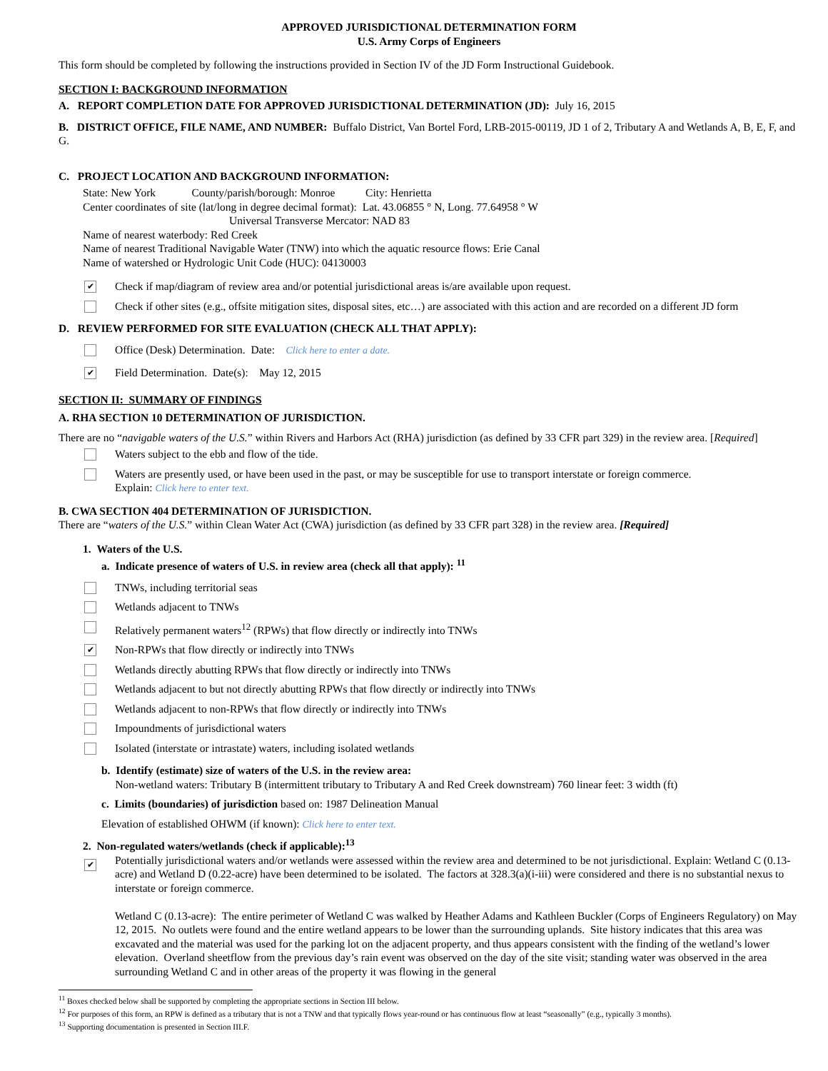APPROVED JURISDICTIONAL DETERMINATION FORM
U.S. Army Corps of Engineers
This form should be completed by following the instructions provided in Section IV of the JD Form Instructional Guidebook.
SECTION I: BACKGROUND INFORMATION
A. REPORT COMPLETION DATE FOR APPROVED JURISDICTIONAL DETERMINATION (JD): July 16, 2015
B. DISTRICT OFFICE, FILE NAME, AND NUMBER: Buffalo District, Van Bortel Ford, LRB-2015-00119, JD 1 of 2, Tributary A and Wetlands A, B, E, F, and G.
C. PROJECT LOCATION AND BACKGROUND INFORMATION:
State: New York County/parish/borough: Monroe City: Henrietta
Center coordinates of site (lat/long in degree decimal format): Lat. 43.06855 ° N, Long. 77.64958 ° W
Universal Transverse Mercator: NAD 83
Name of nearest waterbody: Red Creek
Name of nearest Traditional Navigable Water (TNW) into which the aquatic resource flows: Erie Canal
Name of watershed or Hydrologic Unit Code (HUC): 04130003
✔
Check if map/diagram of review area and/or potential jurisdictional areas is/are available upon request.
Check if other sites (e.g., offsite mitigation sites, disposal sites, etc…) are associated with this action and are recorded on a different JD form
D. REVIEW PERFORMED FOR SITE EVALUATION (CHECK ALL THAT APPLY):
Office (Desk) Determination. Date: Click here to enter a date.
✔
Field Determination. Date(s): May 12, 2015
SECTION II: SUMMARY OF FINDINGS
A. RHA SECTION 10 DETERMINATION OF JURISDICTION.
There are no “navigable waters of the U.S.” within Rivers and Harbors Act (RHA) jurisdiction (as defined by 33 CFR part 329) in the review area. [Required]
Waters subject to the ebb and flow of the tide.
Waters are presently used, or have been used in the past, or may be susceptible for use to transport interstate or foreign commerce.
Explain: Click here to enter text.
B. CWA SECTION 404 DETERMINATION OF JURISDICTION.
There are “waters of the U.S.” within Clean Water Act (CWA) jurisdiction (as defined by 33 CFR part 328) in the review area. [Required]
1. Waters of the U.S.
a. Indicate presence of waters of U.S. in review area (check all that apply): <sup>11</sup>
TNWs, including territorial seas
Wetlands adjacent to TNWs
Relatively permanent waters<sup>12</sup> (RPWs) that flow directly or indirectly into TNWs
✔
Non-RPWs that flow directly or indirectly into TNWs
Wetlands directly abutting RPWs that flow directly or indirectly into TNWs
Wetlands adjacent to but not directly abutting RPWs that flow directly or indirectly into TNWs
Wetlands adjacent to non-RPWs that flow directly or indirectly into TNWs
Impoundments of jurisdictional waters
Isolated (interstate or intrastate) waters, including isolated wetlands
b. Identify (estimate) size of waters of the U.S. in the review area:
Non-wetland waters: Tributary B (intermittent tributary to Tributary A and Red Creek downstream) 760 linear feet: 3 width (ft)
c. Limits (boundaries) of jurisdiction based on: 1987 Delineation Manual
Elevation of established OHWM (if known): Click here to enter text.
2. Non-regulated waters/wetlands (check if applicable):<sup>13</sup>
✔
Potentially jurisdictional waters and/or wetlands were assessed within the review area and determined to be not jurisdictional. Explain: Wetland C (0.13-acre) and Wetland D (0.22-acre) have been determined to be isolated. The factors at 328.3(a)(i-iii) were considered and there is no substantial nexus to interstate or foreign commerce.
Wetland C (0.13-acre): The entire perimeter of Wetland C was walked by Heather Adams and Kathleen Buckler (Corps of Engineers Regulatory) on May 12, 2015. No outlets were found and the entire wetland appears to be lower than the surrounding uplands. Site history indicates that this area was excavated and the material was used for the parking lot on the adjacent property, and thus appears consistent with the finding of the wetland’s lower elevation. Overland sheetflow from the previous day’s rain event was observed on the day of the site visit; standing water was observed in the area surrounding Wetland C and in other areas of the property it was flowing in the general
<sup>11</sup> Boxes checked below shall be supported by completing the appropriate sections in Section III below.
<sup>12</sup> For purposes of this form, an RPW is defined as a tributary that is not a TNW and that typically flows year-round or has continuous flow at least “seasonally” (e.g., typically 3 months).
<sup>13</sup> Supporting documentation is presented in Section III.F.